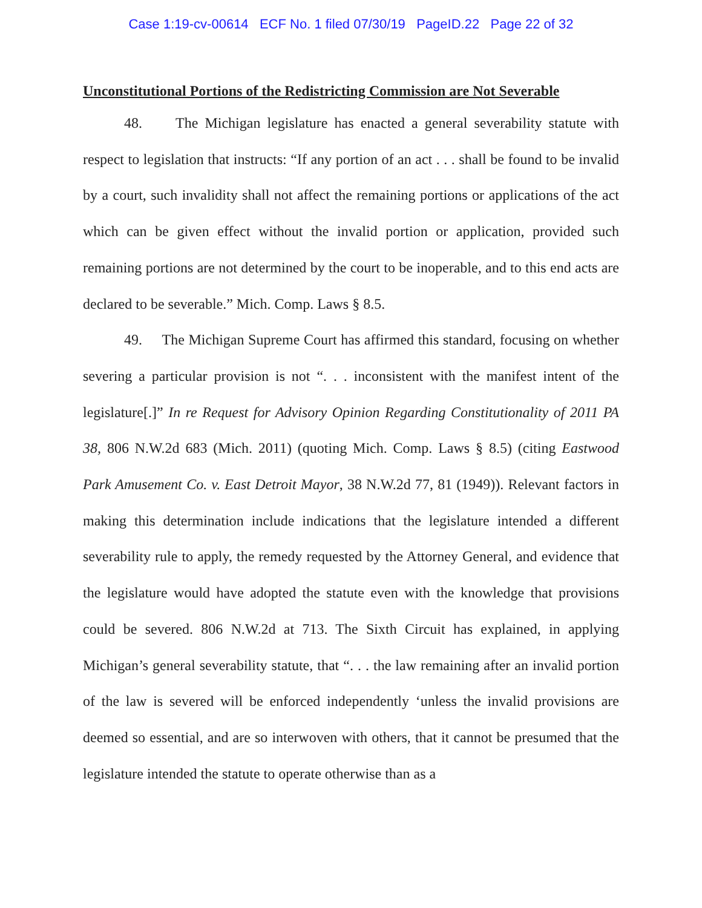Case 1:19-cv-00614 ECF No. 1 filed 07/30/19 PageID.22 Page 22 of 32
Unconstitutional Portions of the Redistricting Commission are Not Severable
48. The Michigan legislature has enacted a general severability statute with respect to legislation that instructs: “If any portion of an act . . . shall be found to be invalid by a court, such invalidity shall not affect the remaining portions or applications of the act which can be given effect without the invalid portion or application, provided such remaining portions are not determined by the court to be inoperable, and to this end acts are declared to be severable.” Mich. Comp. Laws § 8.5.
49. The Michigan Supreme Court has affirmed this standard, focusing on whether severing a particular provision is not “. . . inconsistent with the manifest intent of the legislature[.]” In re Request for Advisory Opinion Regarding Constitutionality of 2011 PA 38, 806 N.W.2d 683 (Mich. 2011) (quoting Mich. Comp. Laws § 8.5) (citing Eastwood Park Amusement Co. v. East Detroit Mayor, 38 N.W.2d 77, 81 (1949)). Relevant factors in making this determination include indications that the legislature intended a different severability rule to apply, the remedy requested by the Attorney General, and evidence that the legislature would have adopted the statute even with the knowledge that provisions could be severed. 806 N.W.2d at 713. The Sixth Circuit has explained, in applying Michigan’s general severability statute, that “. . . the law remaining after an invalid portion of the law is severed will be enforced independently ‘unless the invalid provisions are deemed so essential, and are so interwoven with others, that it cannot be presumed that the legislature intended the statute to operate otherwise than as a